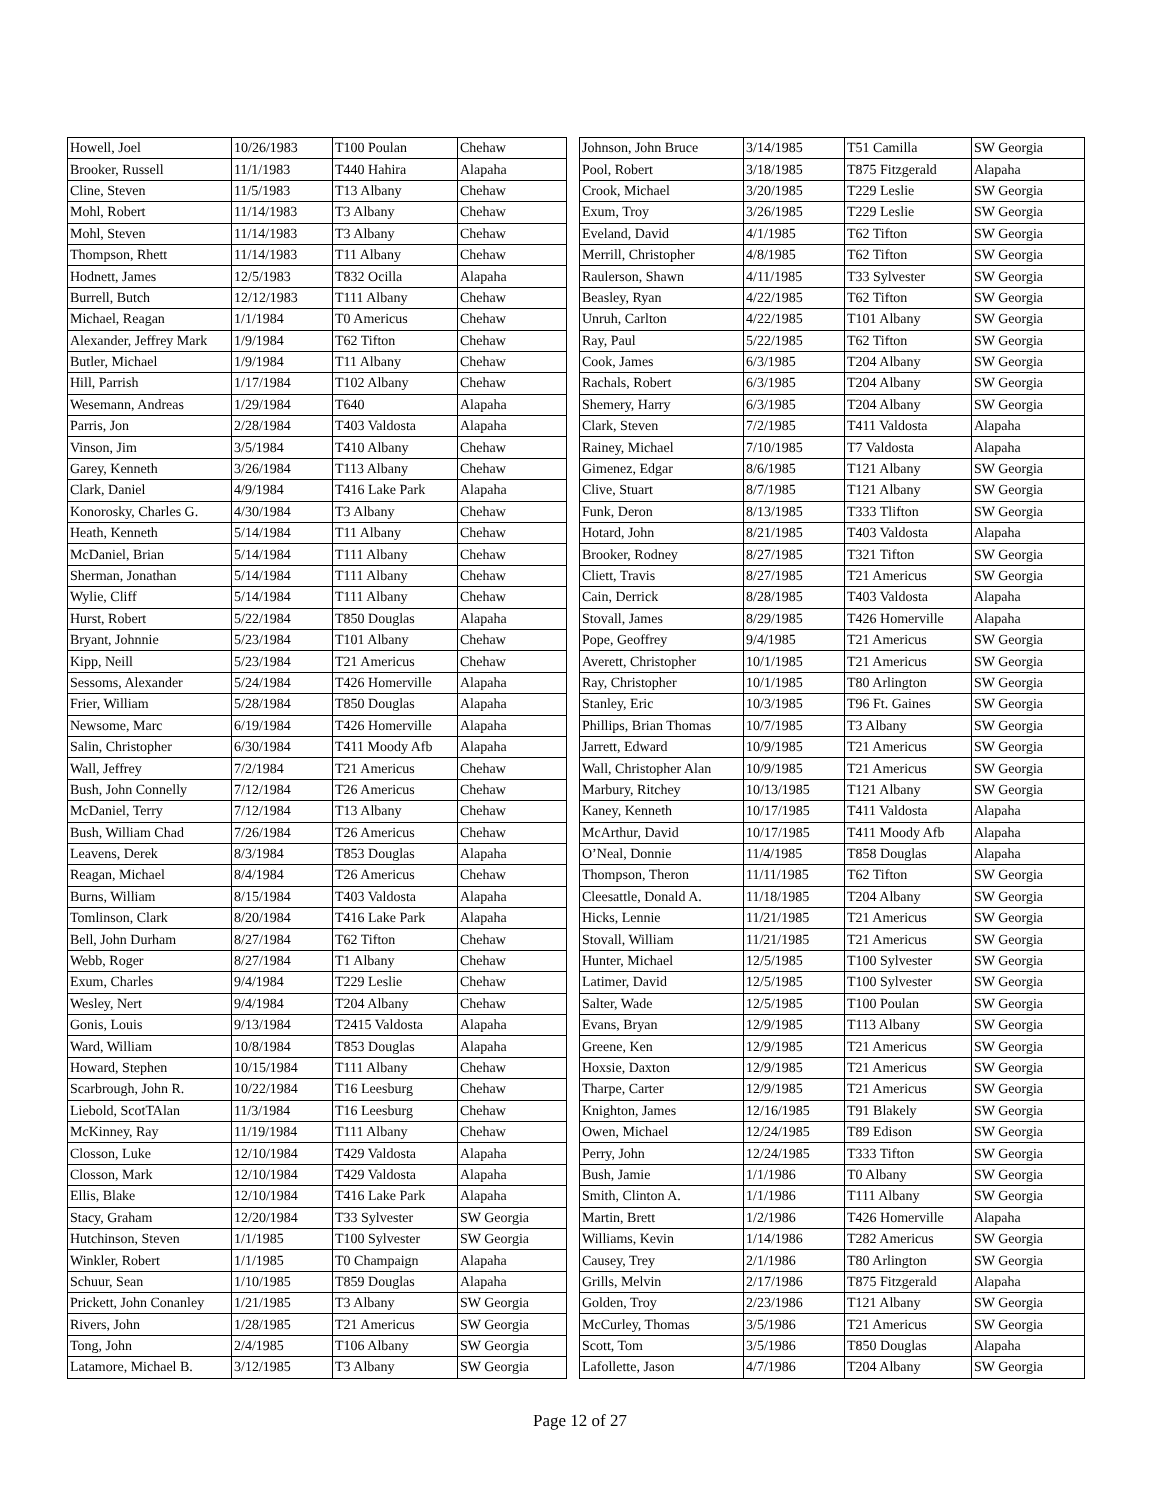| Howell, Joel | 10/26/1983 | T100 Poulan | Chehaw |
| Brooker, Russell | 11/1/1983 | T440 Hahira | Alapaha |
| Cline, Steven | 11/5/1983 | T13 Albany | Chehaw |
| Mohl, Robert | 11/14/1983 | T3 Albany | Chehaw |
| Mohl, Steven | 11/14/1983 | T3 Albany | Chehaw |
| Thompson, Rhett | 11/14/1983 | T11 Albany | Chehaw |
| Hodnett, James | 12/5/1983 | T832 Ocilla | Alapaha |
| Burrell, Butch | 12/12/1983 | T111 Albany | Chehaw |
| Michael, Reagan | 1/1/1984 | T0 Americus | Chehaw |
| Alexander, Jeffrey Mark | 1/9/1984 | T62 Tifton | Chehaw |
| Butler, Michael | 1/9/1984 | T11 Albany | Chehaw |
| Hill, Parrish | 1/17/1984 | T102 Albany | Chehaw |
| Wesemann, Andreas | 1/29/1984 | T640 | Alapaha |
| Parris, Jon | 2/28/1984 | T403 Valdosta | Alapaha |
| Vinson, Jim | 3/5/1984 | T410 Albany | Chehaw |
| Garey, Kenneth | 3/26/1984 | T113 Albany | Chehaw |
| Clark, Daniel | 4/9/1984 | T416 Lake Park | Alapaha |
| Konorosky, Charles G. | 4/30/1984 | T3 Albany | Chehaw |
| Heath, Kenneth | 5/14/1984 | T11 Albany | Chehaw |
| McDaniel, Brian | 5/14/1984 | T111 Albany | Chehaw |
| Sherman, Jonathan | 5/14/1984 | T111 Albany | Chehaw |
| Wylie, Cliff | 5/14/1984 | T111 Albany | Chehaw |
| Hurst, Robert | 5/22/1984 | T850 Douglas | Alapaha |
| Bryant, Johnnie | 5/23/1984 | T101 Albany | Chehaw |
| Kipp, Neill | 5/23/1984 | T21 Americus | Chehaw |
| Sessoms, Alexander | 5/24/1984 | T426 Homerville | Alapaha |
| Frier, William | 5/28/1984 | T850 Douglas | Alapaha |
| Newsome, Marc | 6/19/1984 | T426 Homerville | Alapaha |
| Salin, Christopher | 6/30/1984 | T411 Moody Afb | Alapaha |
| Wall, Jeffrey | 7/2/1984 | T21 Americus | Chehaw |
| Bush, John Connelly | 7/12/1984 | T26 Americus | Chehaw |
| McDaniel, Terry | 7/12/1984 | T13 Albany | Chehaw |
| Bush, William Chad | 7/26/1984 | T26 Americus | Chehaw |
| Leavens, Derek | 8/3/1984 | T853 Douglas | Alapaha |
| Reagan, Michael | 8/4/1984 | T26 Americus | Chehaw |
| Burns, William | 8/15/1984 | T403 Valdosta | Alapaha |
| Tomlinson, Clark | 8/20/1984 | T416 Lake Park | Alapaha |
| Bell, John Durham | 8/27/1984 | T62 Tifton | Chehaw |
| Webb, Roger | 8/27/1984 | T1 Albany | Chehaw |
| Exum, Charles | 9/4/1984 | T229 Leslie | Chehaw |
| Wesley, Nert | 9/4/1984 | T204 Albany | Chehaw |
| Gonis, Louis | 9/13/1984 | T2415 Valdosta | Alapaha |
| Ward, William | 10/8/1984 | T853 Douglas | Alapaha |
| Howard, Stephen | 10/15/1984 | T111 Albany | Chehaw |
| Scarbrough, John R. | 10/22/1984 | T16 Leesburg | Chehaw |
| Liebold, ScotTAlan | 11/3/1984 | T16 Leesburg | Chehaw |
| McKinney, Ray | 11/19/1984 | T111 Albany | Chehaw |
| Closson, Luke | 12/10/1984 | T429 Valdosta | Alapaha |
| Closson, Mark | 12/10/1984 | T429 Valdosta | Alapaha |
| Ellis, Blake | 12/10/1984 | T416 Lake Park | Alapaha |
| Stacy, Graham | 12/20/1984 | T33 Sylvester | SW Georgia |
| Hutchinson, Steven | 1/1/1985 | T100 Sylvester | SW Georgia |
| Winkler, Robert | 1/1/1985 | T0 Champaign | Alapaha |
| Schuur, Sean | 1/10/1985 | T859 Douglas | Alapaha |
| Prickett, John Conanley | 1/21/1985 | T3 Albany | SW Georgia |
| Rivers, John | 1/28/1985 | T21 Americus | SW Georgia |
| Tong, John | 2/4/1985 | T106 Albany | SW Georgia |
| Latamore, Michael B. | 3/12/1985 | T3 Albany | SW Georgia |
| Johnson, John Bruce | 3/14/1985 | T51 Camilla | SW Georgia |
| Pool, Robert | 3/18/1985 | T875 Fitzgerald | Alapaha |
| Crook, Michael | 3/20/1985 | T229 Leslie | SW Georgia |
| Exum, Troy | 3/26/1985 | T229 Leslie | SW Georgia |
| Eveland, David | 4/1/1985 | T62 Tifton | SW Georgia |
| Merrill, Christopher | 4/8/1985 | T62 Tifton | SW Georgia |
| Raulerson, Shawn | 4/11/1985 | T33 Sylvester | SW Georgia |
| Beasley, Ryan | 4/22/1985 | T62 Tifton | SW Georgia |
| Unruh, Carlton | 4/22/1985 | T101 Albany | SW Georgia |
| Ray, Paul | 5/22/1985 | T62 Tifton | SW Georgia |
| Cook, James | 6/3/1985 | T204 Albany | SW Georgia |
| Rachals, Robert | 6/3/1985 | T204 Albany | SW Georgia |
| Shemery, Harry | 6/3/1985 | T204 Albany | SW Georgia |
| Clark, Steven | 7/2/1985 | T411 Valdosta | Alapaha |
| Rainey, Michael | 7/10/1985 | T7 Valdosta | Alapaha |
| Gimenez, Edgar | 8/6/1985 | T121 Albany | SW Georgia |
| Clive, Stuart | 8/7/1985 | T121 Albany | SW Georgia |
| Funk, Deron | 8/13/1985 | T333 Tlifton | SW Georgia |
| Hotard, John | 8/21/1985 | T403 Valdosta | Alapaha |
| Brooker, Rodney | 8/27/1985 | T321 Tifton | SW Georgia |
| Cliett, Travis | 8/27/1985 | T21 Americus | SW Georgia |
| Cain, Derrick | 8/28/1985 | T403 Valdosta | Alapaha |
| Stovall, James | 8/29/1985 | T426 Homerville | Alapaha |
| Pope, Geoffrey | 9/4/1985 | T21 Americus | SW Georgia |
| Averett, Christopher | 10/1/1985 | T21 Americus | SW Georgia |
| Ray, Christopher | 10/1/1985 | T80 Arlington | SW Georgia |
| Stanley, Eric | 10/3/1985 | T96 Ft. Gaines | SW Georgia |
| Phillips, Brian Thomas | 10/7/1985 | T3 Albany | SW Georgia |
| Jarrett, Edward | 10/9/1985 | T21 Americus | SW Georgia |
| Wall, Christopher Alan | 10/9/1985 | T21 Americus | SW Georgia |
| Marbury, Ritchey | 10/13/1985 | T121 Albany | SW Georgia |
| Kaney, Kenneth | 10/17/1985 | T411 Valdosta | Alapaha |
| McArthur, David | 10/17/1985 | T411 Moody Afb | Alapaha |
| O’Neal, Donnie | 11/4/1985 | T858 Douglas | Alapaha |
| Thompson, Theron | 11/11/1985 | T62 Tifton | SW Georgia |
| Cleesattle, Donald A. | 11/18/1985 | T204 Albany | SW Georgia |
| Hicks, Lennie | 11/21/1985 | T21 Americus | SW Georgia |
| Stovall, William | 11/21/1985 | T21 Americus | SW Georgia |
| Hunter, Michael | 12/5/1985 | T100 Sylvester | SW Georgia |
| Latimer, David | 12/5/1985 | T100 Sylvester | SW Georgia |
| Salter, Wade | 12/5/1985 | T100 Poulan | SW Georgia |
| Evans, Bryan | 12/9/1985 | T113 Albany | SW Georgia |
| Greene, Ken | 12/9/1985 | T21 Americus | SW Georgia |
| Hoxsie, Daxton | 12/9/1985 | T21 Americus | SW Georgia |
| Tharpe, Carter | 12/9/1985 | T21 Americus | SW Georgia |
| Knighton, James | 12/16/1985 | T91 Blakely | SW Georgia |
| Owen, Michael | 12/24/1985 | T89 Edison | SW Georgia |
| Perry, John | 12/24/1985 | T333 Tifton | SW Georgia |
| Bush, Jamie | 1/1/1986 | T0 Albany | SW Georgia |
| Smith, Clinton A. | 1/1/1986 | T111 Albany | SW Georgia |
| Martin, Brett | 1/2/1986 | T426 Homerville | Alapaha |
| Williams, Kevin | 1/14/1986 | T282 Americus | SW Georgia |
| Causey, Trey | 2/1/1986 | T80 Arlington | SW Georgia |
| Grills, Melvin | 2/17/1986 | T875 Fitzgerald | Alapaha |
| Golden, Troy | 2/23/1986 | T121 Albany | SW Georgia |
| McCurley, Thomas | 3/5/1986 | T21 Americus | SW Georgia |
| Scott, Tom | 3/5/1986 | T850 Douglas | Alapaha |
| Lafollette, Jason | 4/7/1986 | T204 Albany | SW Georgia |
Page 12 of 27